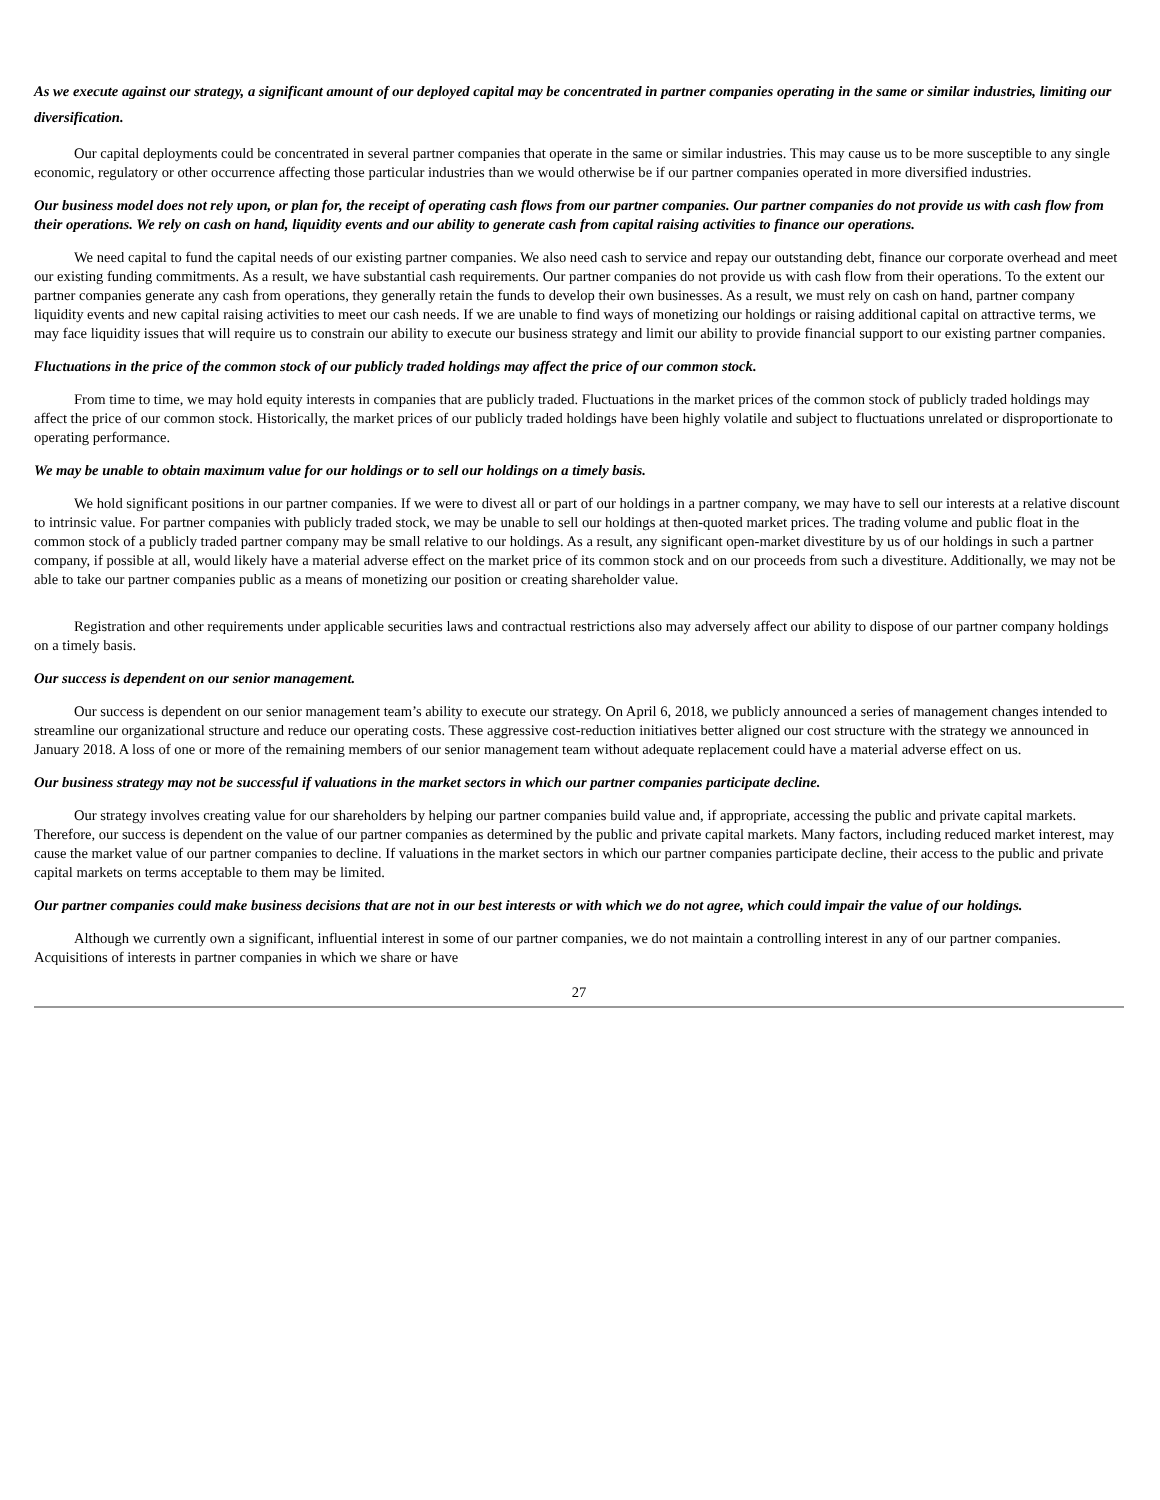As we execute against our strategy, a significant amount of our deployed capital may be concentrated in partner companies operating in the same or similar industries, limiting our diversification.
Our capital deployments could be concentrated in several partner companies that operate in the same or similar industries. This may cause us to be more susceptible to any single economic, regulatory or other occurrence affecting those particular industries than we would otherwise be if our partner companies operated in more diversified industries.
Our business model does not rely upon, or plan for, the receipt of operating cash flows from our partner companies. Our partner companies do not provide us with cash flow from their operations. We rely on cash on hand, liquidity events and our ability to generate cash from capital raising activities to finance our operations.
We need capital to fund the capital needs of our existing partner companies. We also need cash to service and repay our outstanding debt, finance our corporate overhead and meet our existing funding commitments. As a result, we have substantial cash requirements. Our partner companies do not provide us with cash flow from their operations. To the extent our partner companies generate any cash from operations, they generally retain the funds to develop their own businesses. As a result, we must rely on cash on hand, partner company liquidity events and new capital raising activities to meet our cash needs. If we are unable to find ways of monetizing our holdings or raising additional capital on attractive terms, we may face liquidity issues that will require us to constrain our ability to execute our business strategy and limit our ability to provide financial support to our existing partner companies.
Fluctuations in the price of the common stock of our publicly traded holdings may affect the price of our common stock.
From time to time, we may hold equity interests in companies that are publicly traded. Fluctuations in the market prices of the common stock of publicly traded holdings may affect the price of our common stock. Historically, the market prices of our publicly traded holdings have been highly volatile and subject to fluctuations unrelated or disproportionate to operating performance.
We may be unable to obtain maximum value for our holdings or to sell our holdings on a timely basis.
We hold significant positions in our partner companies. If we were to divest all or part of our holdings in a partner company, we may have to sell our interests at a relative discount to intrinsic value. For partner companies with publicly traded stock, we may be unable to sell our holdings at then-quoted market prices. The trading volume and public float in the common stock of a publicly traded partner company may be small relative to our holdings. As a result, any significant open-market divestiture by us of our holdings in such a partner company, if possible at all, would likely have a material adverse effect on the market price of its common stock and on our proceeds from such a divestiture. Additionally, we may not be able to take our partner companies public as a means of monetizing our position or creating shareholder value.
Registration and other requirements under applicable securities laws and contractual restrictions also may adversely affect our ability to dispose of our partner company holdings on a timely basis.
Our success is dependent on our senior management.
Our success is dependent on our senior management team’s ability to execute our strategy. On April 6, 2018, we publicly announced a series of management changes intended to streamline our organizational structure and reduce our operating costs. These aggressive cost-reduction initiatives better aligned our cost structure with the strategy we announced in January 2018. A loss of one or more of the remaining members of our senior management team without adequate replacement could have a material adverse effect on us.
Our business strategy may not be successful if valuations in the market sectors in which our partner companies participate decline.
Our strategy involves creating value for our shareholders by helping our partner companies build value and, if appropriate, accessing the public and private capital markets. Therefore, our success is dependent on the value of our partner companies as determined by the public and private capital markets. Many factors, including reduced market interest, may cause the market value of our partner companies to decline. If valuations in the market sectors in which our partner companies participate decline, their access to the public and private capital markets on terms acceptable to them may be limited.
Our partner companies could make business decisions that are not in our best interests or with which we do not agree, which could impair the value of our holdings.
Although we currently own a significant, influential interest in some of our partner companies, we do not maintain a controlling interest in any of our partner companies. Acquisitions of interests in partner companies in which we share or have
27